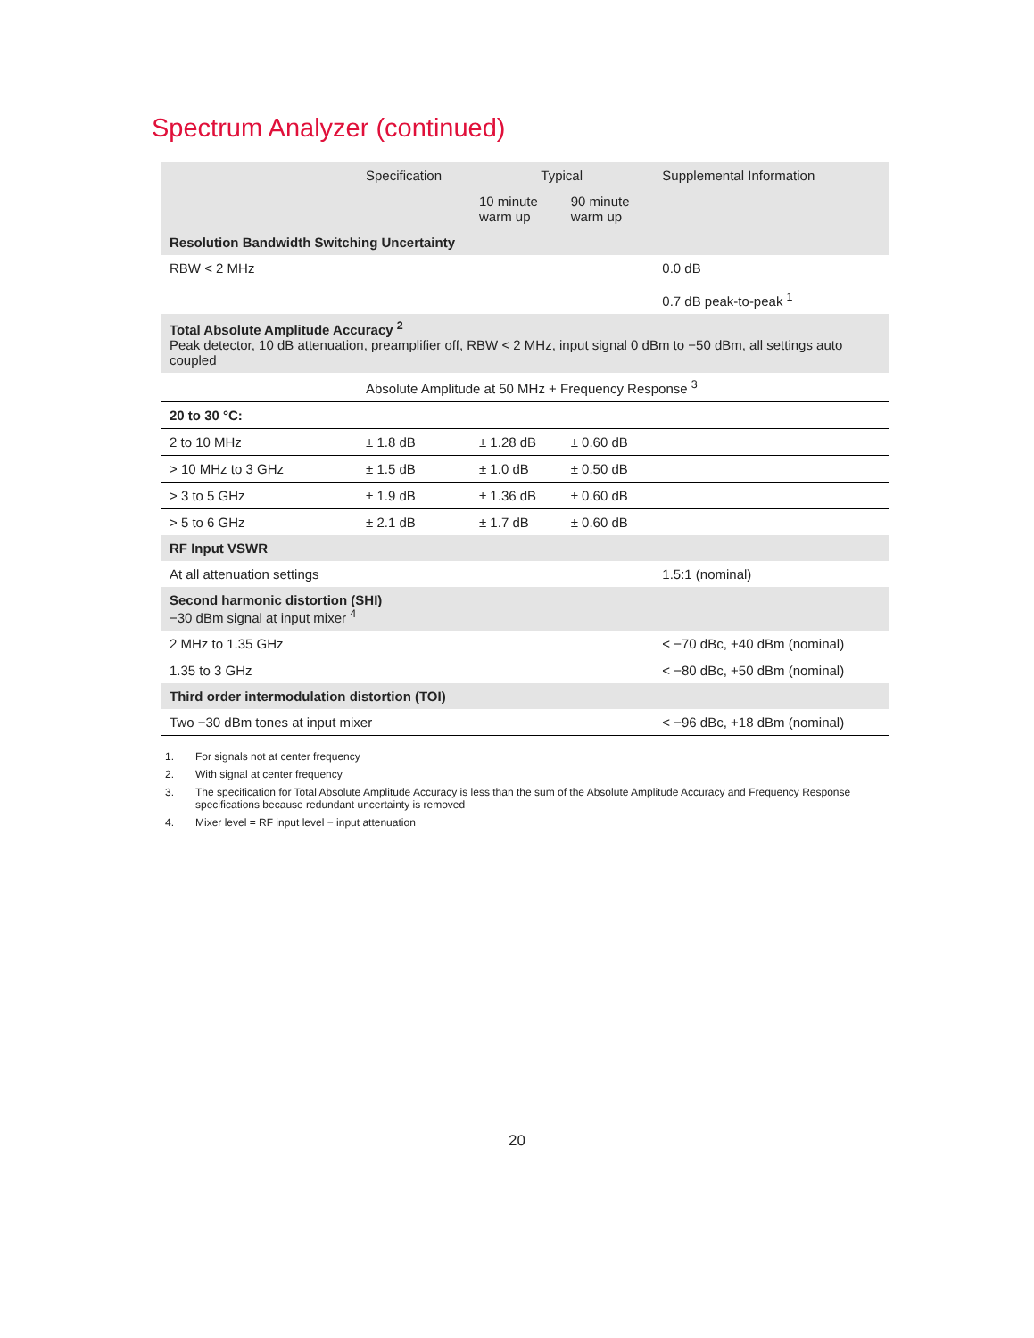Spectrum Analyzer (continued)
| | Specification | Typical | | Supplemental Information |
| --- | --- | --- | --- | --- |
| | | 10 minute warm up | 90 minute warm up | |
| Resolution Bandwidth Switching Uncertainty | | | | |
| RBW < 2 MHz | | | | 0.0 dB 0.7 dB peak-to-peak <sup>1</sup> |
| Total Absolute Amplitude Accuracy <sup>2</sup> Peak detector, 10 dB attenuation, preamplifier off, RBW < 2 MHz, input signal 0 dBm to −50 dBm, all settings auto coupled | | | | |
| | Absolute Amplitude at 50 MHz + Frequency Response <sup>3</sup> | | | |
| 20 to 30 °C: | | | | |
| 2 to 10 MHz | ± 1.8 dB | ± 1.28 dB | ± 0.60 dB | |
| > 10 MHz to 3 GHz | ± 1.5 dB | ± 1.0 dB | ± 0.50 dB | |
| > 3 to 5 GHz | ± 1.9 dB | ± 1.36 dB | ± 0.60 dB | |
| > 5 to 6 GHz | ± 2.1 dB | ± 1.7 dB | ± 0.60 dB | |
| RF Input VSWR | | | | |
| At all attenuation settings | | | | 1.5:1 (nominal) |
| Second harmonic distortion (SHI) −30 dBm signal at input mixer <sup>4</sup> | | | | |
| 2 MHz to 1.35 GHz | | | | < −70 dBc, +40 dBm (nominal) |
| 1.35 to 3 GHz | | | | < −80 dBc, +50 dBm (nominal) |
| Third order intermodulation distortion (TOI) | | | | |
| Two −30 dBm tones at input mixer | | | | < −96 dBc, +18 dBm (nominal) |
1. For signals not at center frequency
2. With signal at center frequency
3. The specification for Total Absolute Amplitude Accuracy is less than the sum of the Absolute Amplitude Accuracy and Frequency Response specifications because redundant uncertainty is removed
4. Mixer level = RF input level − input attenuation
20